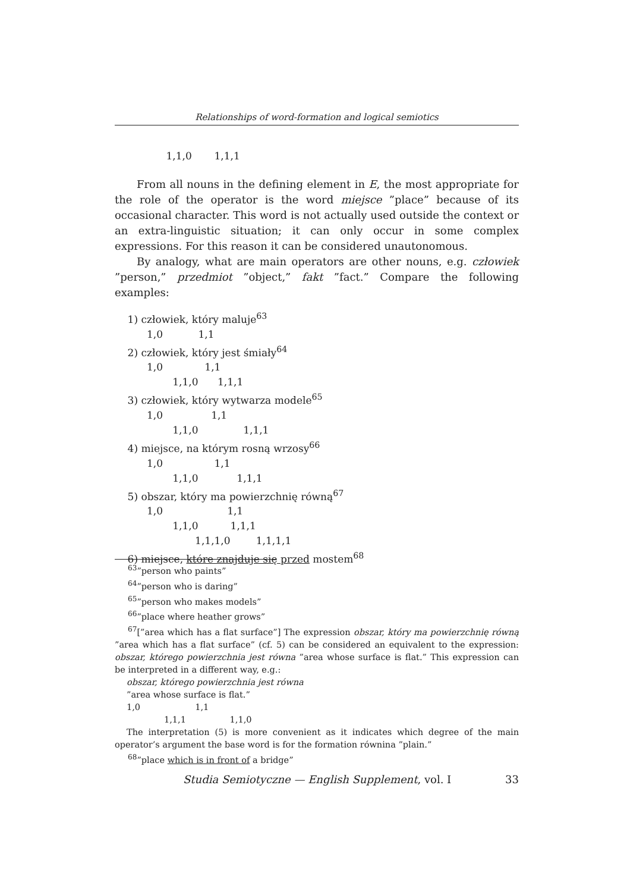Relationships of word-formation and logical semiotics
1,1,0 1,1,1
From all nouns in the defining element in E, the most appropriate for the role of the operator is the word miejsce ”place” because of its occasional character. This word is not actually used outside the context or an extra-linguistic situation; it can only occur in some complex expressions. For this reason it can be considered unautonomous.
By analogy, what are main operators are other nouns, e.g. człowiek ”person,” przedmiot ”object,” fakt ”fact.” Compare the following examples:
1) człowiek, który maluje<sup>63</sup> 1,0 1,1 2) człowiek, który jest śmiały<sup>64</sup> 1,0 1,1 1,1,0 1,1,1 3) człowiek, który wytwarza modele<sup>65</sup> 1,0 1,1 1,1,0 1,1,1 4) miejsce, na którym rosną wrzosy<sup>66</sup> 1,0 1,1 1,1,0 1,1,1 5) obszar, który ma powierzchnię równą<sup>67</sup> 1,0 1,1 1,1,0 1,1,1 1,1,1,0 1,1,1,1 6) miejsce, które znajduje się przed mostem<sup>68</sup>
<sup>63</sup>”person who paints”
<sup>64</sup>”person who is daring”
<sup>65</sup>”person who makes models”
<sup>66</sup>”place where heather grows”
<sup>67</sup> [”area which has a flat surface”] The expression obszar, który ma powierzchnię równą ”area which has a flat surface” (cf. 5) can be considered an equivalent to the expression: obszar, którego powierzchnia jest równa ”area whose surface is flat.” This expression can be interpreted in a different way, e.g.:
obszar, którego powierzchnia jest równa
”area whose surface is flat.”
1,0 1,1
1,1,1 1,1,0
The interpretation (5) is more convenient as it indicates which degree of the main operator’s argument the base word is for the formation równina ”plain.”
<sup>68</sup>”place which is in front of a bridge”
Studia Semiotyczne — English Supplement, vol. I 33